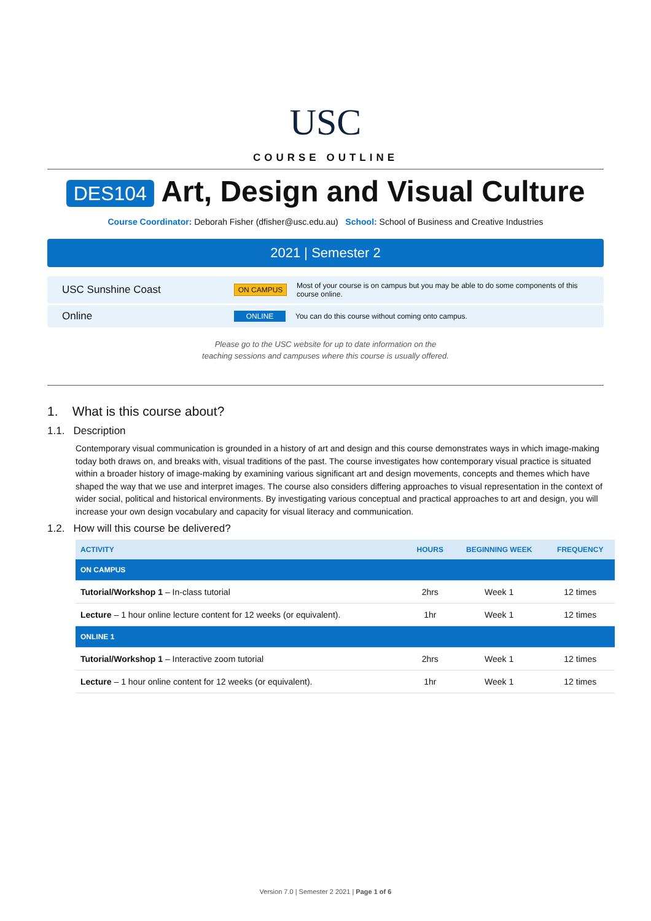USC
COURSE OUTLINE
DES104 Art, Design and Visual Culture
Course Coordinator: Deborah Fisher (dfisher@usc.edu.au) School: School of Business and Creative Industries
2021 | Semester 2
USC Sunshine Coast ON CAMPUS Most of your course is on campus but you may be able to do some components of this course online.
Online ONLINE You can do this course without coming onto campus.
Please go to the USC website for up to date information on the
teaching sessions and campuses where this course is usually offered.
1. What is this course about?
1.1. Description
Contemporary visual communication is grounded in a history of art and design and this course demonstrates ways in which image-making today both draws on, and breaks with, visual traditions of the past. The course investigates how contemporary visual practice is situated within a broader history of image-making by examining various significant art and design movements, concepts and themes which have shaped the way that we use and interpret images. The course also considers differing approaches to visual representation in the context of wider social, political and historical environments. By investigating various conceptual and practical approaches to art and design, you will increase your own design vocabulary and capacity for visual literacy and communication.
1.2. How will this course be delivered?
| ACTIVITY | HOURS | BEGINNING WEEK | FREQUENCY |
| --- | --- | --- | --- |
| ON CAMPUS | | | |
| Tutorial/Workshop 1 – In-class tutorial | 2hrs | Week 1 | 12 times |
| Lecture – 1 hour online lecture content for 12 weeks (or equivalent). | 1hr | Week 1 | 12 times |
| ONLINE 1 | | | |
| Tutorial/Workshop 1 – Interactive zoom tutorial | 2hrs | Week 1 | 12 times |
| Lecture – 1 hour online content for 12 weeks (or equivalent). | 1hr | Week 1 | 12 times |
Version 7.0 | Semester 2 2021 | Page 1 of 6